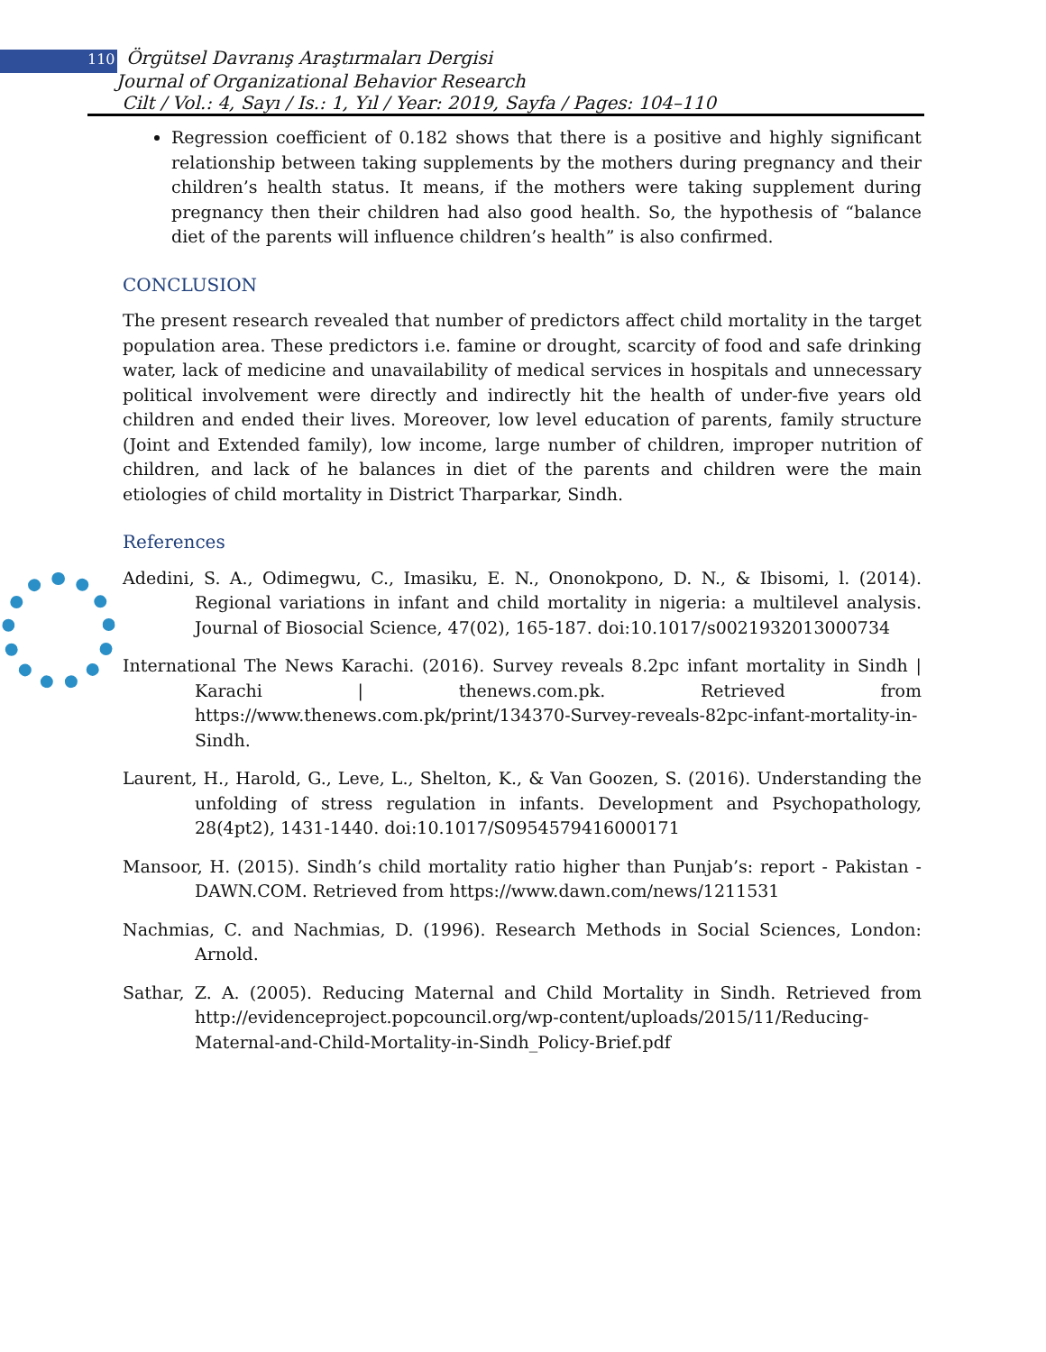110 Örgütsel Davranış Araştırmaları Dergisi
Journal of Organizational Behavior Research
Cilt / Vol.: 4, Sayı / Is.: 1, Yıl / Year: 2019, Sayfa / Pages: 104–110
Regression coefficient of 0.182 shows that there is a positive and highly significant relationship between taking supplements by the mothers during pregnancy and their children’s health status. It means, if the mothers were taking supplement during pregnancy then their children had also good health. So, the hypothesis of “balance diet of the parents will influence children’s health” is also confirmed.
CONCLUSION
The present research revealed that number of predictors affect child mortality in the target population area. These predictors i.e. famine or drought, scarcity of food and safe drinking water, lack of medicine and unavailability of medical services in hospitals and unnecessary political involvement were directly and indirectly hit the health of under-five years old children and ended their lives. Moreover, low level education of parents, family structure (Joint and Extended family), low income, large number of children, improper nutrition of children, and lack of he balances in diet of the parents and children were the main etiologies of child mortality in District Tharparkar, Sindh.
References
Adedini, S. A., Odimegwu, C., Imasiku, E. N., Ononokpono, D. N., & Ibisomi, l. (2014). Regional variations in infant and child mortality in nigeria: a multilevel analysis. Journal of Biosocial Science, 47(02), 165-187. doi:10.1017/s0021932013000734
International The News Karachi. (2016). Survey reveals 8.2pc infant mortality in Sindh | Karachi | thenews.com.pk. Retrieved from https://www.thenews.com.pk/print/134370-Survey-reveals-82pc-infant-mortality-in-Sindh.
Laurent, H., Harold, G., Leve, L., Shelton, K., & Van Goozen, S. (2016). Understanding the unfolding of stress regulation in infants. Development and Psychopathology, 28(4pt2), 1431-1440. doi:10.1017/S0954579416000171
Mansoor, H. (2015). Sindh’s child mortality ratio higher than Punjab’s: report - Pakistan - DAWN.COM. Retrieved from https://www.dawn.com/news/1211531
Nachmias, C. and Nachmias, D. (1996). Research Methods in Social Sciences, London: Arnold.
Sathar, Z. A. (2005). Reducing Maternal and Child Mortality in Sindh. Retrieved from http://evidenceproject.popcouncil.org/wp-content/uploads/2015/11/Reducing-Maternal-and-Child-Mortality-in-Sindh_Policy-Brief.pdf